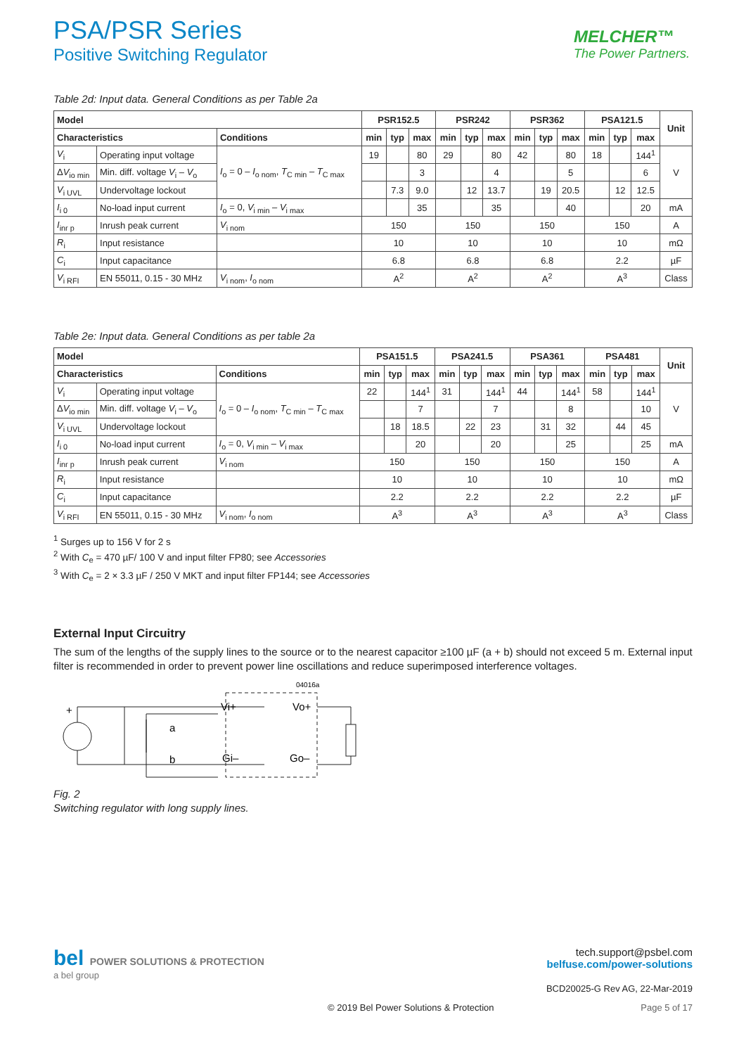PSA/PSR Series
Positive Switching Regulator
MELCHER™
The Power Partners.
Table 2d: Input data. General Conditions as per Table 2a
| Model | | | PSR152.5 | | | PSR242 | | | PSR362 | | | PSA121.5 | | | Unit |
| --- | --- | --- | --- | --- | --- | --- | --- | --- | --- | --- | --- | --- | --- | --- | --- |
| Characteristics | | Conditions | min | typ | max | min | typ | max | min | typ | max | min | typ | max | |
| V<sub>i</sub> | Operating input voltage | I<sub>o</sub> = 0 – I<sub>o nom</sub>, T<sub>C min</sub> – T<sub>C max</sub> | 19 | | 80 | 29 | | 80 | 42 | | 80 | 18 | | 144<sup>1</sup> | V |
| Δ V<sub>io min</sub> | Min. diff. voltage V<sub>i</sub> – V<sub>o</sub> | | | | 3 | | | 4 | | | 5 | | | 6 | |
| V<sub>i UVL</sub> | Undervoltage lockout | | | 7.3 | 9.0 | | 12 | 13.7 | | 19 | 20.5 | | 12 | 12.5 | |
| I<sub>i 0</sub> | No-load input current | I<sub>o</sub> = 0, V<sub>i min</sub> – V<sub>i max</sub> | | | 35 | | | 35 | | | 40 | | | 20 | mA |
| I<sub>inr p</sub> | Inrush peak current | V<sub>i nom</sub> | 150 | | | 150 | | | 150 | | | 150 | | | A |
| R<sub>i</sub> | Input resistance | | 10 | | | 10 | | | 10 | | | 10 | | | mΩ |
| C<sub>i</sub> | Input capacitance | | 6.8 | | | 6.8 | | | 6.8 | | | 2.2 | | | µF |
| V<sub>i RFI</sub> | EN 55011, 0.15 - 30 MHz | V<sub>i nom</sub>, I<sub>o nom</sub> | A<sup>2</sup> | | | A<sup>2</sup> | | | A<sup>2</sup> | | | A<sup>3</sup> | | | Class |
Table 2e: Input data. General Conditions as per table 2a
| Model | | | PSA151.5 | | | PSA241.5 | | | PSA361 | | | PSA481 | | | Unit |
| --- | --- | --- | --- | --- | --- | --- | --- | --- | --- | --- | --- | --- | --- | --- | --- |
| Characteristics | | Conditions | min | typ | max | min | typ | max | min | typ | max | min | typ | max | |
| V<sub>i</sub> | Operating input voltage | I<sub>o</sub> = 0 – I<sub>o nom</sub>, T<sub>C min</sub> – T<sub>C max</sub> | 22 | | 144<sup>1</sup> | 31 | | 144<sup>1</sup> | 44 | | 144<sup>1</sup> | 58 | | 144<sup>1</sup> | V |
| Δ V<sub>io min</sub> | Min. diff. voltage V<sub>i</sub> – V<sub>o</sub> | | | | 7 | | | 7 | | | 8 | | | 10 | |
| V<sub>i UVL</sub> | Undervoltage lockout | | | 18 | 18.5 | | 22 | 23 | | 31 | 32 | | 44 | 45 | |
| I<sub>i 0</sub> | No-load input current | I<sub>o</sub> = 0, V<sub>i min</sub> – V<sub>i max</sub> | | | 20 | | | 20 | | | 25 | | | 25 | mA |
| I<sub>inr p</sub> | Inrush peak current | V<sub>i nom</sub> | 150 | | | 150 | | | 150 | | | 150 | | | A |
| R<sub>i</sub> | Input resistance | | 10 | | | 10 | | | 10 | | | 10 | | | mΩ |
| C<sub>i</sub> | Input capacitance | | 2.2 | | | 2.2 | | | 2.2 | | | 2.2 | | | µF |
| V<sub>i RFI</sub> | EN 55011, 0.15 - 30 MHz | V<sub>i nom</sub>, I<sub>o nom</sub> | A<sup>3</sup> | | | A<sup>3</sup> | | | A<sup>3</sup> | | | A<sup>3</sup> | | | Class |
<sup>1</sup> Surges up to 156 V for 2 s
<sup>2</sup> With C<sub>e</sub> = 470 µF/ 100 V and input filter FP80; see Accessories
<sup>3</sup> With C<sub>e</sub> = 2 × 3.3 µF / 250 V MKT and input filter FP144; see Accessories
External Input Circuitry
The sum of the lengths of the supply lines to the source or to the nearest capacitor ≥100 µF (a + b) should not exceed 5 m. External input filter is recommended in order to prevent power line oscillations and reduce superimposed interference voltages.
04016a
+
Vi+
Vo+
Gi–
Go–
a
b
Fig. 2
Switching regulator with long supply lines.
bel POWER SOLUTIONS & PROTECTION
a bel group
tech.support@psbel.com
belfuse.com/power-solutions
BCD20025-G Rev AG, 22-Mar-2019
© 2019 Bel Power Solutions & Protection Page 5 of 17